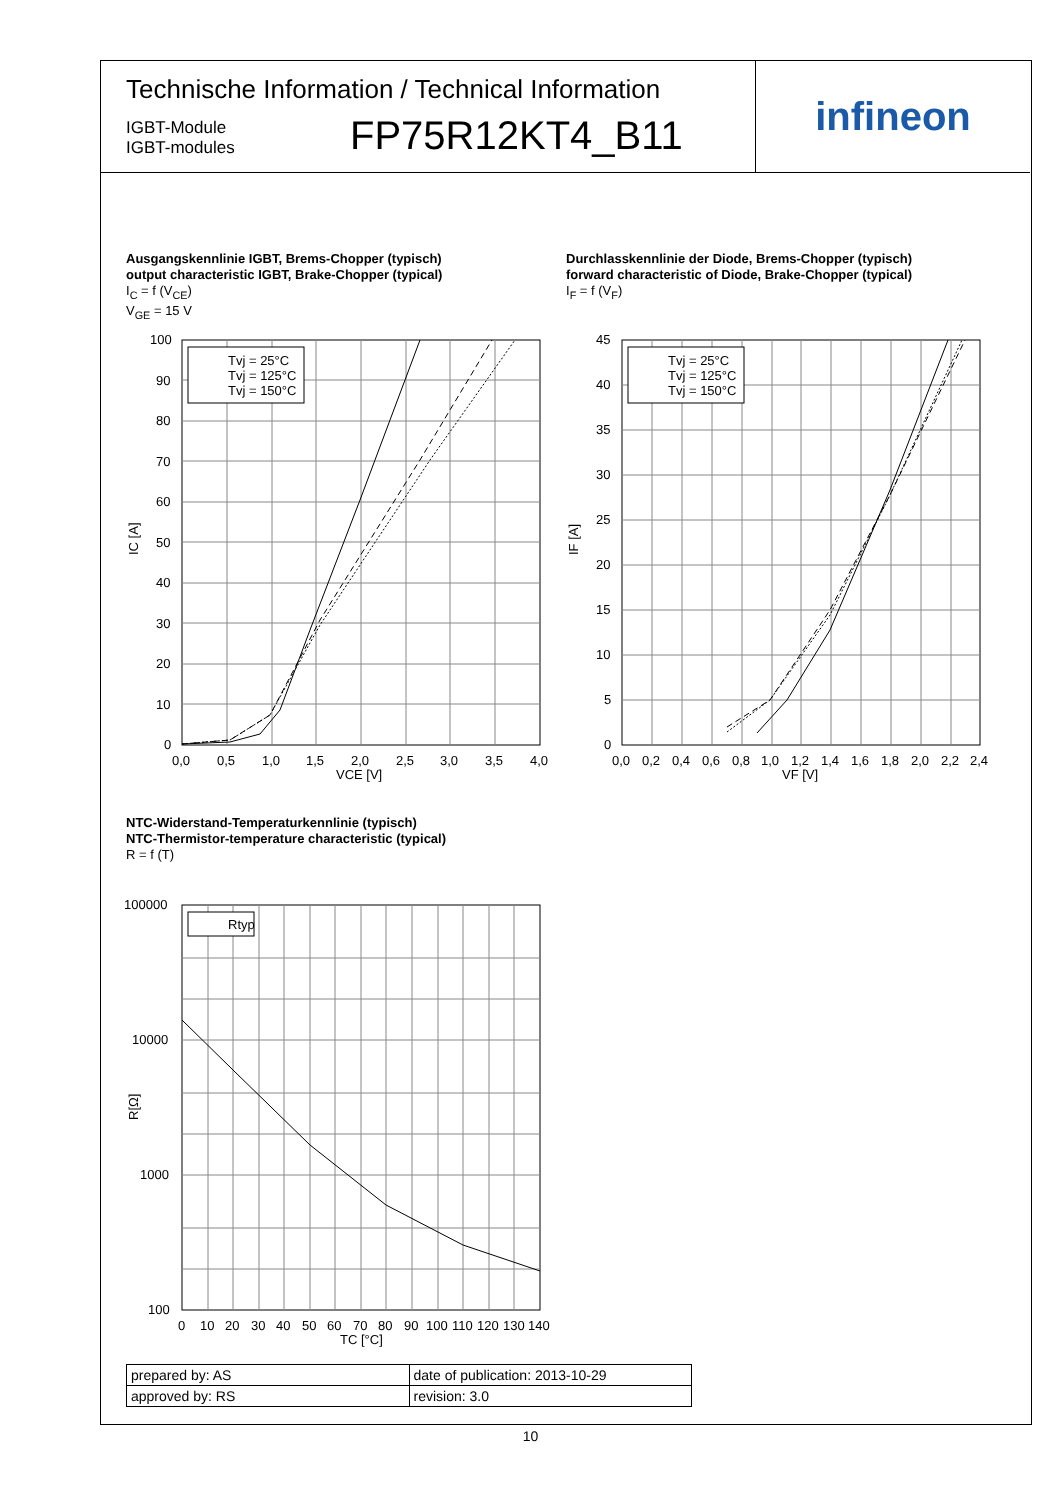Technische Information / Technical Information
IGBT-Module
IGBT-modules
FP75R12KT4_B11
infineon
Ausgangskennlinie IGBT, Brems-Chopper (typisch)
output characteristic IGBT, Brake-Chopper (typical)
I<sub>C</sub> = f (V<sub>CE</sub>)
V<sub>GE</sub> = 15 V
Durchlasskennlinie der Diode, Brems-Chopper (typisch)
forward characteristic of Diode, Brake-Chopper (typical)
I<sub>F</sub> = f (V<sub>F</sub>)
Tvj = 25°C
Tvj = 125°C
Tvj = 150°C
100
90
80
70
60
50
40
30
20
10
0
0,0
0,5
1,0
1,5
2,0
2,5
3,0
3,5
4,0
VCE [V]
IC [A]
Tvj = 25°C
Tvj = 125°C
Tvj = 150°C
45
40
35
30
25
20
15
10
5
0
0,0
0,2
0,4
0,6
0,8
1,0
1,2
1,4
1,6
1,8
2,0
2,2
2,4
VF [V]
IF [A]
NTC-Widerstand-Temperaturkennlinie (typisch)
NTC-Thermistor-temperature characteristic (typical)
R = f (T)
Rtyp
100000
10000
1000
100
0
10
20
30
40
50
60
70
80
90
100
110
120
130
140
TC [°C]
R[Ω]
| prepared by: AS | date of publication: 2013-10-29 |
| approved by: RS | revision: 3.0 |
10